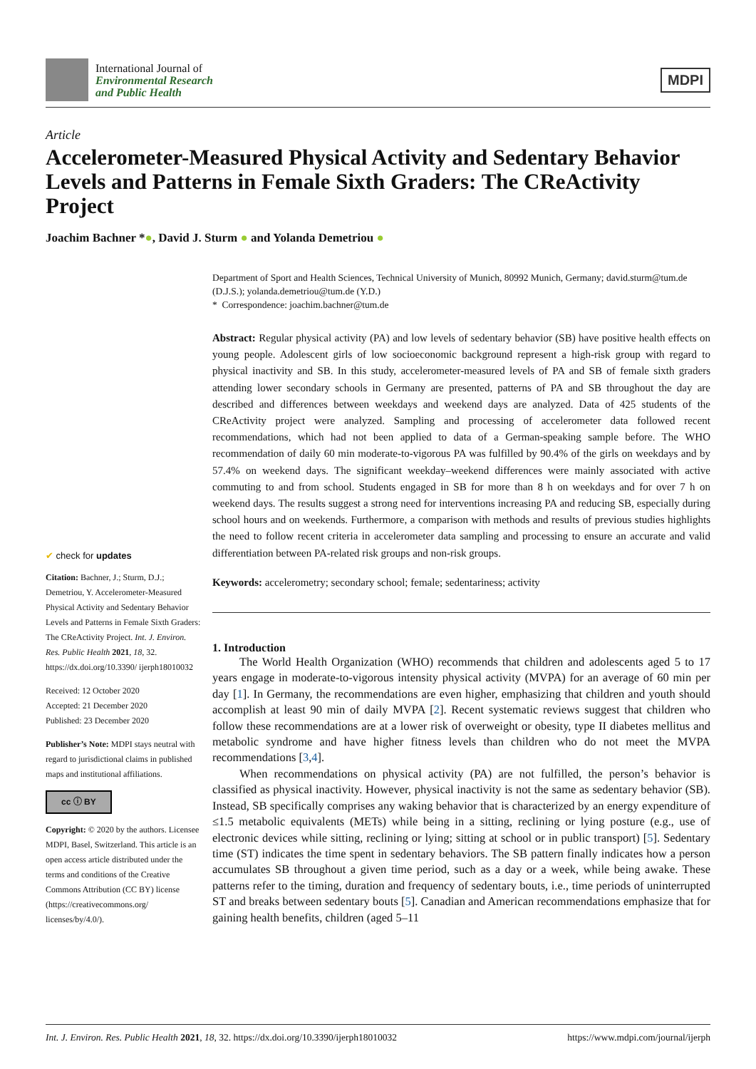International Journal of
Environmental Research
and Public Health
MDPI
Article
Accelerometer-Measured Physical Activity and Sedentary Behavior Levels and Patterns in Female Sixth Graders: The CReActivity Project
Joachim Bachner *●, David J. Sturm ● and Yolanda Demetriou ●
✔ check for updates
Citation: Bachner, J.; Sturm, D.J.; Demetriou, Y. Accelerometer-Measured Physical Activity and Sedentary Behavior Levels and Patterns in Female Sixth Graders: The CReActivity Project. Int. J. Environ. Res. Public Health 2021, 18, 32. https://dx.doi.org/10.3390/ ijerph18010032
Received: 12 October 2020
Accepted: 21 December 2020
Published: 23 December 2020
Publisher’s Note: MDPI stays neutral with regard to jurisdictional claims in published maps and institutional affiliations.
cc ⓘ BY
Copyright: © 2020 by the authors. Licensee MDPI, Basel, Switzerland. This article is an open access article distributed under the terms and conditions of the Creative Commons Attribution (CC BY) license (https://creativecommons.org/ licenses/by/4.0/).
Department of Sport and Health Sciences, Technical University of Munich, 80992 Munich, Germany; david.sturm@tum.de (D.J.S.); yolanda.demetriou@tum.de (Y.D.)
* Correspondence: joachim.bachner@tum.de
Abstract: Regular physical activity (PA) and low levels of sedentary behavior (SB) have positive health effects on young people. Adolescent girls of low socioeconomic background represent a high-risk group with regard to physical inactivity and SB. In this study, accelerometer-measured levels of PA and SB of female sixth graders attending lower secondary schools in Germany are presented, patterns of PA and SB throughout the day are described and differences between weekdays and weekend days are analyzed. Data of 425 students of the CReActivity project were analyzed. Sampling and processing of accelerometer data followed recent recommendations, which had not been applied to data of a German-speaking sample before. The WHO recommendation of daily 60 min moderate-to-vigorous PA was fulfilled by 90.4% of the girls on weekdays and by 57.4% on weekend days. The significant weekday–weekend differences were mainly associated with active commuting to and from school. Students engaged in SB for more than 8 h on weekdays and for over 7 h on weekend days. The results suggest a strong need for interventions increasing PA and reducing SB, especially during school hours and on weekends. Furthermore, a comparison with methods and results of previous studies highlights the need to follow recent criteria in accelerometer data sampling and processing to ensure an accurate and valid differentiation between PA-related risk groups and non-risk groups.
Keywords: accelerometry; secondary school; female; sedentariness; activity
1. Introduction
The World Health Organization (WHO) recommends that children and adolescents aged 5 to 17 years engage in moderate-to-vigorous intensity physical activity (MVPA) for an average of 60 min per day [1]. In Germany, the recommendations are even higher, emphasizing that children and youth should accomplish at least 90 min of daily MVPA [2]. Recent systematic reviews suggest that children who follow these recommendations are at a lower risk of overweight or obesity, type II diabetes mellitus and metabolic syndrome and have higher fitness levels than children who do not meet the MVPA recommendations [3,4].
When recommendations on physical activity (PA) are not fulfilled, the person’s behavior is classified as physical inactivity. However, physical inactivity is not the same as sedentary behavior (SB). Instead, SB specifically comprises any waking behavior that is characterized by an energy expenditure of ≤1.5 metabolic equivalents (METs) while being in a sitting, reclining or lying posture (e.g., use of electronic devices while sitting, reclining or lying; sitting at school or in public transport) [5]. Sedentary time (ST) indicates the time spent in sedentary behaviors. The SB pattern finally indicates how a person accumulates SB throughout a given time period, such as a day or a week, while being awake. These patterns refer to the timing, duration and frequency of sedentary bouts, i.e., time periods of uninterrupted ST and breaks between sedentary bouts [5]. Canadian and American recommendations emphasize that for gaining health benefits, children (aged 5–11
Int. J. Environ. Res. Public Health 2021, 18, 32. https://dx.doi.org/10.3390/ijerph18010032 https://www.mdpi.com/journal/ijerph